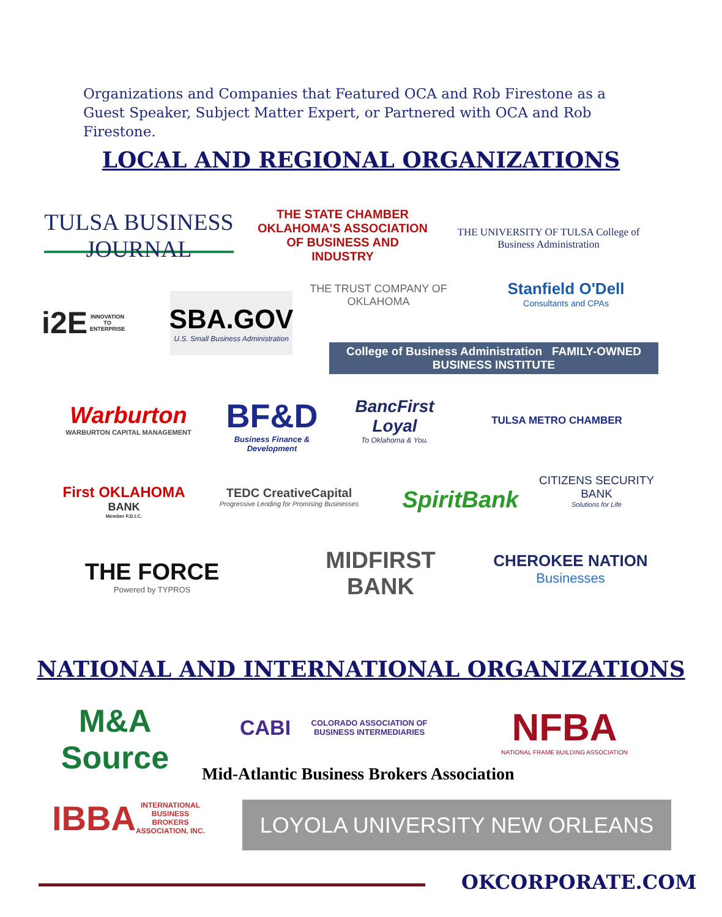Organizations and Companies that Featured OCA and Rob Firestone as a Guest Speaker, Subject Matter Expert, or Partnered with OCA and Rob Firestone.
LOCAL AND REGIONAL ORGANIZATIONS
TULSA BUSINESS JOURNAL
THE STATE CHAMBER
OKLAHOMA'S ASSOCIATION OF BUSINESS AND INDUSTRY
THE UNIVERSITY OF TULSA College of Business Administration
i2E
INNOVATION TO ENTERPRISE
SBA.GOV
U.S. Small Business Administration
THE TRUST COMPANY OF OKLAHOMA
Stanfield O'Dell
Consultants and CPAs
College of Business Administration FAMILY-OWNED BUSINESS INSTITUTE
Warburton
WARBURTON CAPITAL MANAGEMENT
BF&D
Business Finance & Development
BancFirst Loyal
To Oklahoma & You.
TULSA METRO CHAMBER
First OKLAHOMA
BANK
Member F.D.I.C.
TEDC CreativeCapital
Progressive Lending for Promising Businesses
SpiritBank
CITIZENS SECURITY BANK
Solutions for Life
THE FORCE
Powered by TYPROS
MIDFIRST BANK
CHEROKEE NATION
Businesses
NATIONAL AND INTERNATIONAL ORGANIZATIONS
M&A Source
CABI COLORADO ASSOCIATION OF BUSINESS INTERMEDIARIES
NFBA
NATIONAL FRAME BUILDING ASSOCIATION
Mid-Atlantic Business Brokers Association
IBBA INTERNATIONAL BUSINESS BROKERS ASSOCIATION, INC.
LOYOLA UNIVERSITY NEW ORLEANS
OKCORPORATE.COM